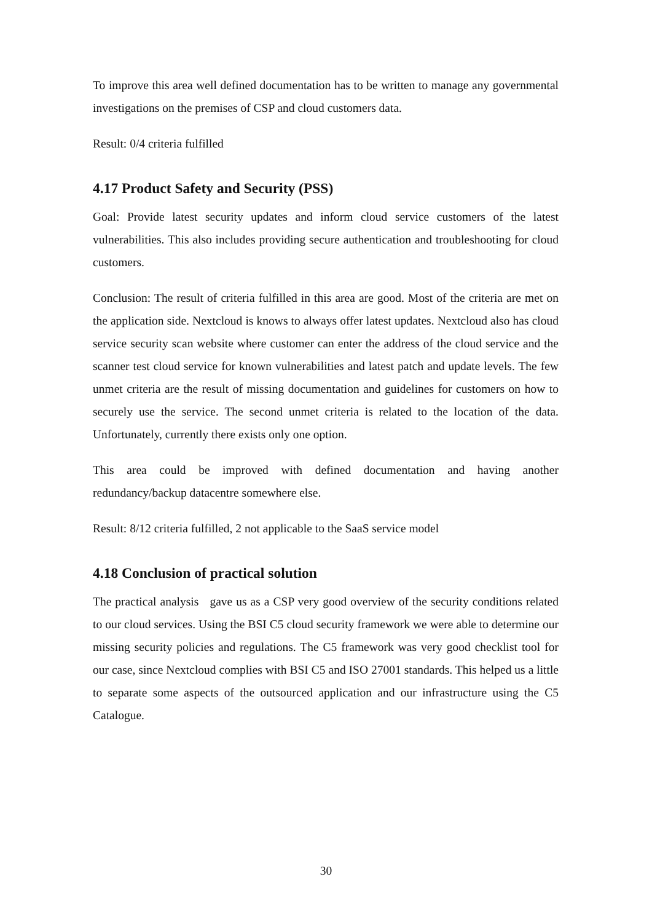To improve this area well defined documentation has to be written to manage any governmental investigations on the premises of CSP and cloud customers data.
Result: 0/4 criteria fulfilled
4.17 Product Safety and Security (PSS)
Goal: Provide latest security updates and inform cloud service customers of the latest vulnerabilities. This also includes providing secure authentication and troubleshooting for cloud customers.
Conclusion: The result of criteria fulfilled in this area are good. Most of the criteria are met on the application side. Nextcloud is knows to always offer latest updates. Nextcloud also has cloud service security scan website where customer can enter the address of the cloud service and the scanner test cloud service for known vulnerabilities and latest patch and update levels. The few unmet criteria are the result of missing documentation and guidelines for customers on how to securely use the service. The second unmet criteria is related to the location of the data. Unfortunately, currently there exists only one option.
This area could be improved with defined documentation and having another redundancy/backup datacentre somewhere else.
Result: 8/12 criteria fulfilled, 2 not applicable to the SaaS service model
4.18 Conclusion of practical solution
The practical analysis gave us as a CSP very good overview of the security conditions related to our cloud services. Using the BSI C5 cloud security framework we were able to determine our missing security policies and regulations. The C5 framework was very good checklist tool for our case, since Nextcloud complies with BSI C5 and ISO 27001 standards. This helped us a little to separate some aspects of the outsourced application and our infrastructure using the C5 Catalogue.
30